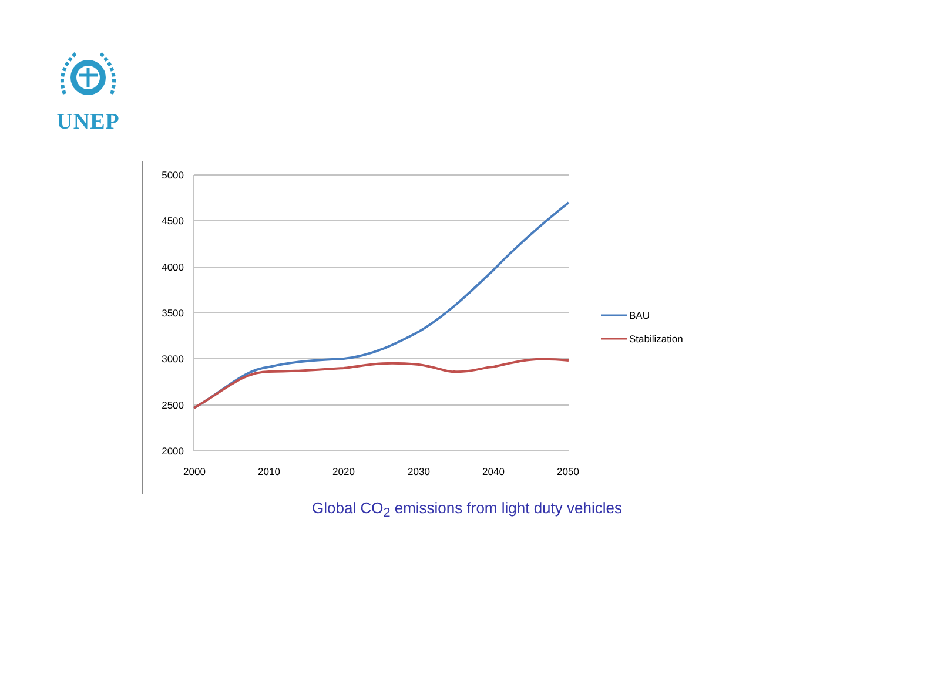UNEP
5000
4500
4000
3500
3000
2500
2000
2000
2010
2020
2030
2040
2050
BAU
Stabilization
Global CO<sub>2</sub> emissions from light duty vehicles